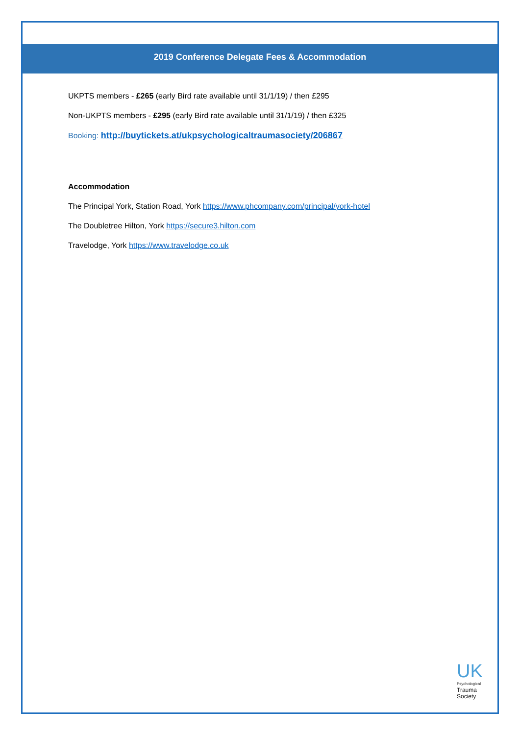2019 Conference Delegate Fees & Accommodation
UKPTS members - £265 (early Bird rate available until 31/1/19) / then £295
Non-UKPTS members - £295 (early Bird rate available until 31/1/19) / then £325
Booking: http://buytickets.at/ukpsychologicaltraumasociety/206867
Accommodation
The Principal York, Station Road, York https://www.phcompany.com/principal/york-hotel
The Doubletree Hilton, York https://secure3.hilton.com
Travelodge, York https://www.travelodge.co.uk
UK
Psychological
Trauma
Society